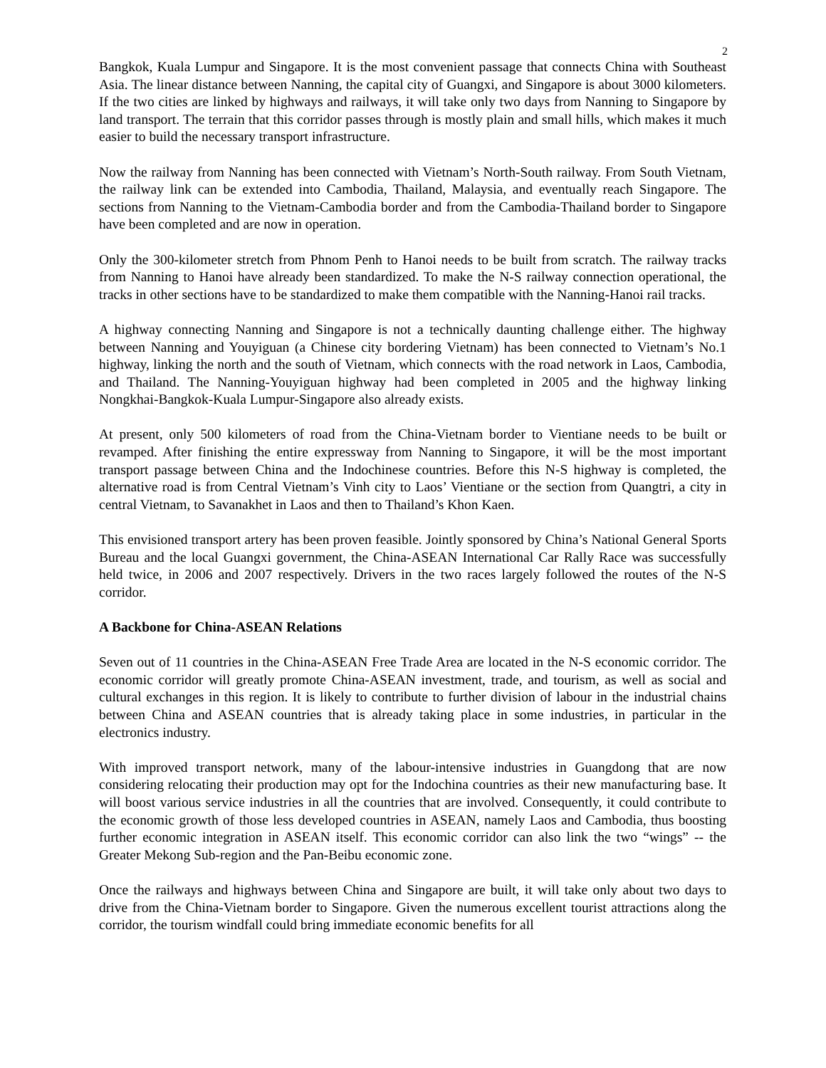2
Bangkok, Kuala Lumpur and Singapore. It is the most convenient passage that connects China with Southeast Asia. The linear distance between Nanning, the capital city of Guangxi, and Singapore is about 3000 kilometers. If the two cities are linked by highways and railways, it will take only two days from Nanning to Singapore by land transport. The terrain that this corridor passes through is mostly plain and small hills, which makes it much easier to build the necessary transport infrastructure.
Now the railway from Nanning has been connected with Vietnam’s North-South railway. From South Vietnam, the railway link can be extended into Cambodia, Thailand, Malaysia, and eventually reach Singapore. The sections from Nanning to the Vietnam-Cambodia border and from the Cambodia-Thailand border to Singapore have been completed and are now in operation.
Only the 300-kilometer stretch from Phnom Penh to Hanoi needs to be built from scratch. The railway tracks from Nanning to Hanoi have already been standardized. To make the N-S railway connection operational, the tracks in other sections have to be standardized to make them compatible with the Nanning-Hanoi rail tracks.
A highway connecting Nanning and Singapore is not a technically daunting challenge either. The highway between Nanning and Youyiguan (a Chinese city bordering Vietnam) has been connected to Vietnam’s No.1 highway, linking the north and the south of Vietnam, which connects with the road network in Laos, Cambodia, and Thailand. The Nanning-Youyiguan highway had been completed in 2005 and the highway linking Nongkhai-Bangkok-Kuala Lumpur-Singapore also already exists.
At present, only 500 kilometers of road from the China-Vietnam border to Vientiane needs to be built or revamped. After finishing the entire expressway from Nanning to Singapore, it will be the most important transport passage between China and the Indochinese countries. Before this N-S highway is completed, the alternative road is from Central Vietnam’s Vinh city to Laos’ Vientiane or the section from Quangtri, a city in central Vietnam, to Savanakhet in Laos and then to Thailand’s Khon Kaen.
This envisioned transport artery has been proven feasible. Jointly sponsored by China’s National General Sports Bureau and the local Guangxi government, the China-ASEAN International Car Rally Race was successfully held twice, in 2006 and 2007 respectively. Drivers in the two races largely followed the routes of the N-S corridor.
A Backbone for China-ASEAN Relations
Seven out of 11 countries in the China-ASEAN Free Trade Area are located in the N-S economic corridor. The economic corridor will greatly promote China-ASEAN investment, trade, and tourism, as well as social and cultural exchanges in this region. It is likely to contribute to further division of labour in the industrial chains between China and ASEAN countries that is already taking place in some industries, in particular in the electronics industry.
With improved transport network, many of the labour-intensive industries in Guangdong that are now considering relocating their production may opt for the Indochina countries as their new manufacturing base. It will boost various service industries in all the countries that are involved. Consequently, it could contribute to the economic growth of those less developed countries in ASEAN, namely Laos and Cambodia, thus boosting further economic integration in ASEAN itself. This economic corridor can also link the two “wings” -- the Greater Mekong Sub-region and the Pan-Beibu economic zone.
Once the railways and highways between China and Singapore are built, it will take only about two days to drive from the China-Vietnam border to Singapore. Given the numerous excellent tourist attractions along the corridor, the tourism windfall could bring immediate economic benefits for all